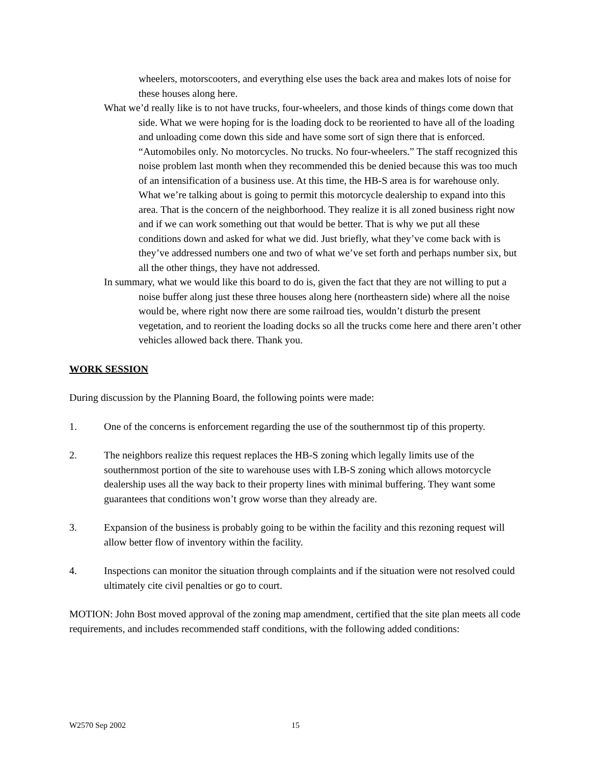wheelers, motorscooters, and everything else uses the back area and makes lots of noise for these houses along here.
What we’d really like is to not have trucks, four-wheelers, and those kinds of things come down that side. What we were hoping for is the loading dock to be reoriented to have all of the loading and unloading come down this side and have some sort of sign there that is enforced. “Automobiles only. No motorcycles. No trucks. No four-wheelers.” The staff recognized this noise problem last month when they recommended this be denied because this was too much of an intensification of a business use. At this time, the HB-S area is for warehouse only. What we’re talking about is going to permit this motorcycle dealership to expand into this area. That is the concern of the neighborhood. They realize it is all zoned business right now and if we can work something out that would be better. That is why we put all these conditions down and asked for what we did. Just briefly, what they’ve come back with is they’ve addressed numbers one and two of what we’ve set forth and perhaps number six, but all the other things, they have not addressed.
In summary, what we would like this board to do is, given the fact that they are not willing to put a noise buffer along just these three houses along here (northeastern side) where all the noise would be, where right now there are some railroad ties, wouldn’t disturb the present vegetation, and to reorient the loading docks so all the trucks come here and there aren’t other vehicles allowed back there. Thank you.
WORK SESSION
During discussion by the Planning Board, the following points were made:
1. One of the concerns is enforcement regarding the use of the southernmost tip of this property.
2. The neighbors realize this request replaces the HB-S zoning which legally limits use of the southernmost portion of the site to warehouse uses with LB-S zoning which allows motorcycle dealership uses all the way back to their property lines with minimal buffering. They want some guarantees that conditions won’t grow worse than they already are.
3. Expansion of the business is probably going to be within the facility and this rezoning request will allow better flow of inventory within the facility.
4. Inspections can monitor the situation through complaints and if the situation were not resolved could ultimately cite civil penalties or go to court.
MOTION: John Bost moved approval of the zoning map amendment, certified that the site plan meets all code requirements, and includes recommended staff conditions, with the following added conditions:
W2570 Sep 2002 15